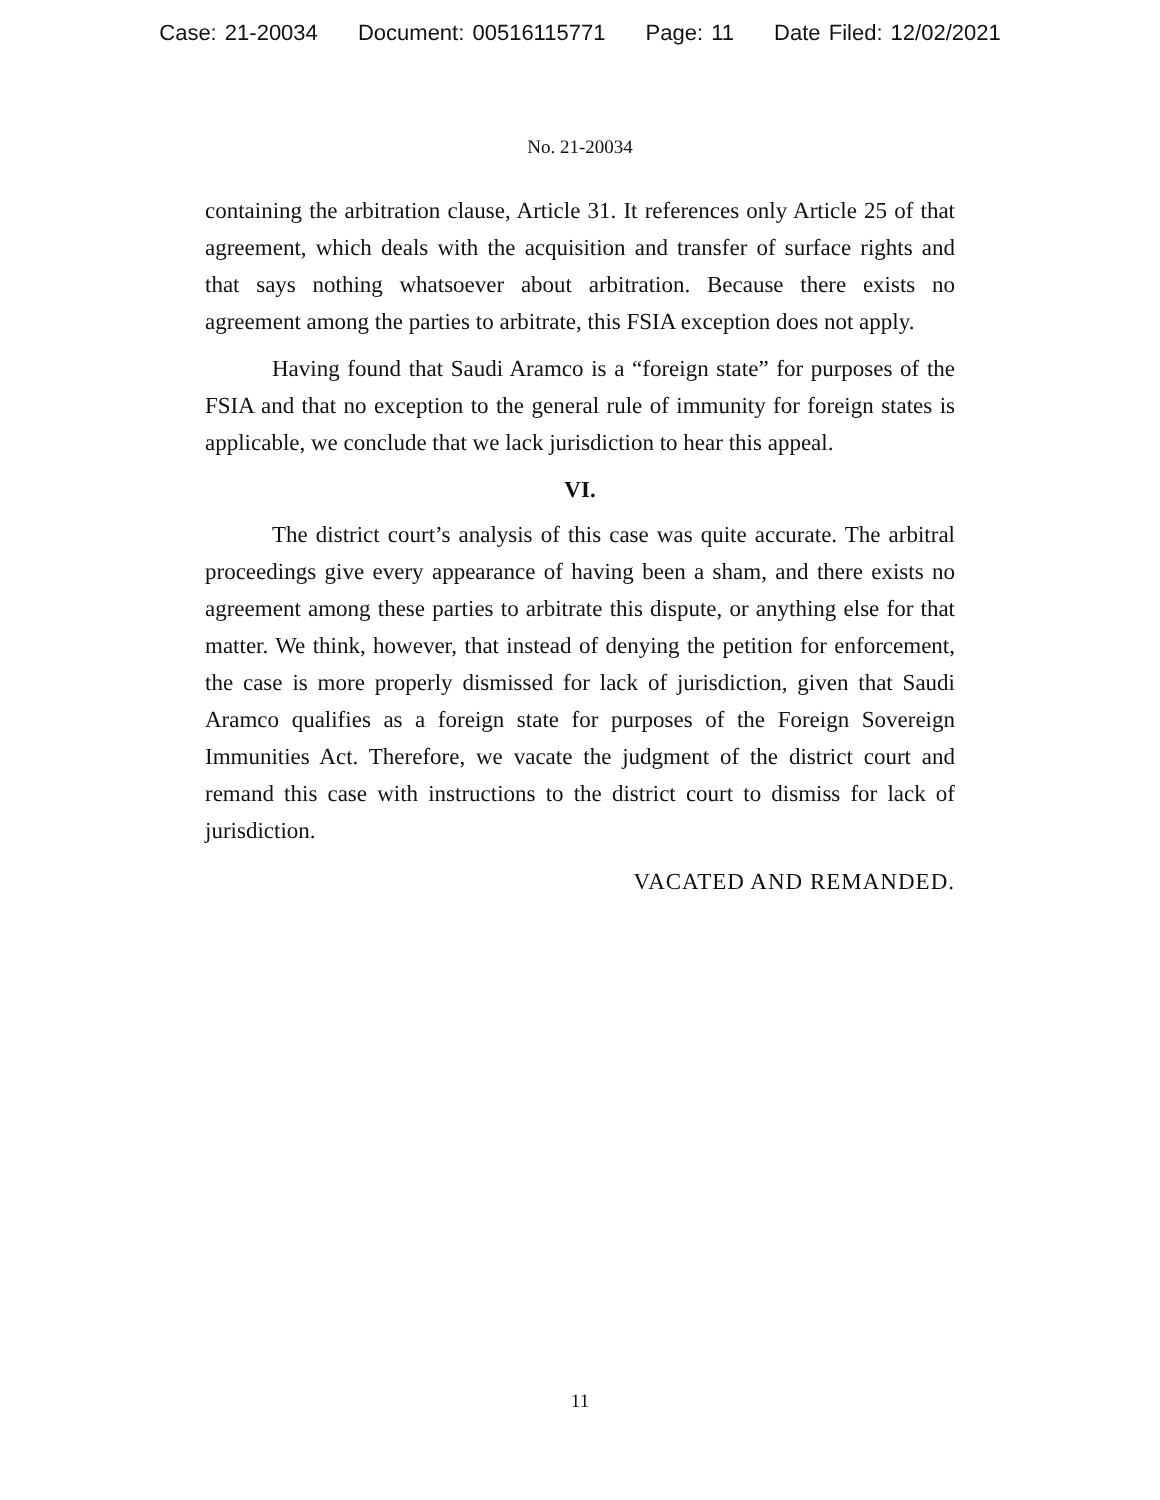Case: 21-20034 Document: 00516115771 Page: 11 Date Filed: 12/02/2021
No. 21-20034
containing the arbitration clause, Article 31. It references only Article 25 of that agreement, which deals with the acquisition and transfer of surface rights and that says nothing whatsoever about arbitration. Because there exists no agreement among the parties to arbitrate, this FSIA exception does not apply.
Having found that Saudi Aramco is a “foreign state” for purposes of the FSIA and that no exception to the general rule of immunity for foreign states is applicable, we conclude that we lack jurisdiction to hear this appeal.
VI.
The district court’s analysis of this case was quite accurate. The arbitral proceedings give every appearance of having been a sham, and there exists no agreement among these parties to arbitrate this dispute, or anything else for that matter. We think, however, that instead of denying the petition for enforcement, the case is more properly dismissed for lack of jurisdiction, given that Saudi Aramco qualifies as a foreign state for purposes of the Foreign Sovereign Immunities Act. Therefore, we vacate the judgment of the district court and remand this case with instructions to the district court to dismiss for lack of jurisdiction.
VACATED AND REMANDED.
11